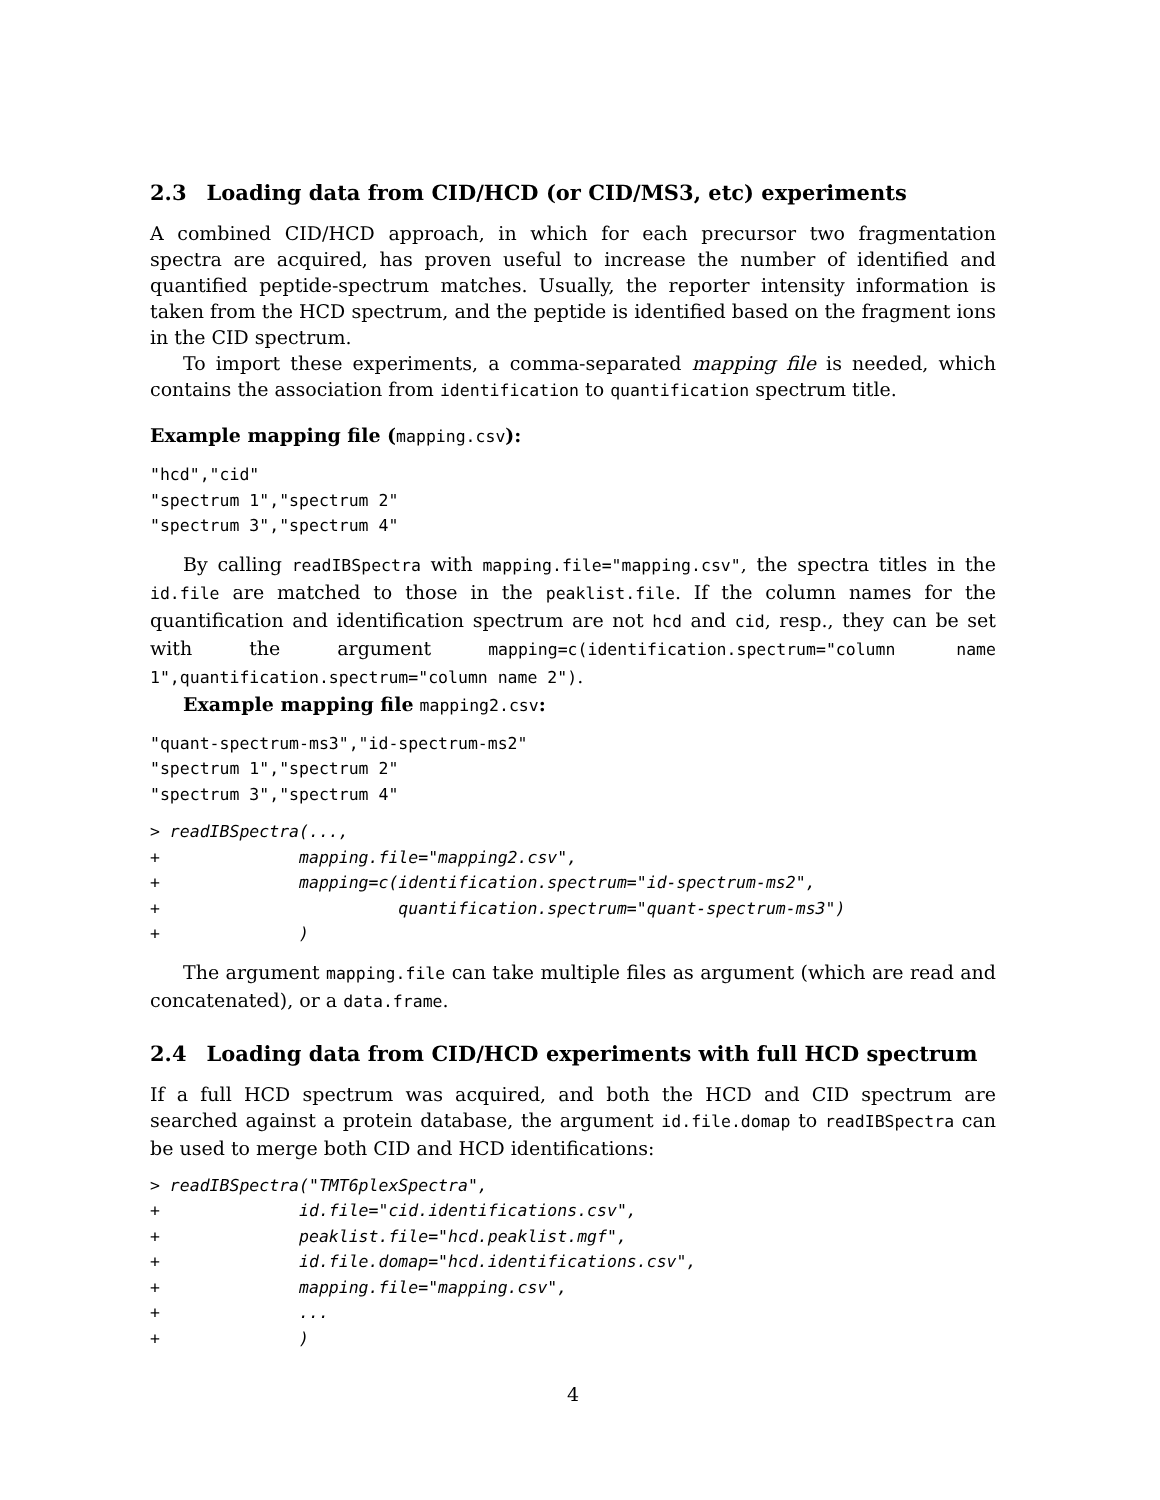2.3 Loading data from CID/HCD (or CID/MS3, etc) experiments
A combined CID/HCD approach, in which for each precursor two fragmentation spectra are acquired, has proven useful to increase the number of identified and quantified peptide-spectrum matches. Usually, the reporter intensity information is taken from the HCD spectrum, and the peptide is identified based on the fragment ions in the CID spectrum.
To import these experiments, a comma-separated mapping file is needed, which contains the association from identification to quantification spectrum title.
Example mapping file (mapping.csv):
"hcd","cid"
"spectrum 1","spectrum 2"
"spectrum 3","spectrum 4"
By calling readIBSpectra with mapping.file="mapping.csv", the spectra titles in the id.file are matched to those in the peaklist.file. If the column names for the quantification and identification spectrum are not hcd and cid, resp., they can be set with the argument mapping=c(identification.spectrum="column name 1",quantification.spectrum="column name 2").
Example mapping file mapping2.csv:
"quant-spectrum-ms3","id-spectrum-ms2"
"spectrum 1","spectrum 2"
"spectrum 3","spectrum 4"
> readIBSpectra(...,
+              mapping.file="mapping2.csv",
+              mapping=c(identification.spectrum="id-spectrum-ms2",
+                        quantification.spectrum="quant-spectrum-ms3")
+              )
The argument mapping.file can take multiple files as argument (which are read and concatenated), or a data.frame.
2.4 Loading data from CID/HCD experiments with full HCD spectrum
If a full HCD spectrum was acquired, and both the HCD and CID spectrum are searched against a protein database, the argument id.file.domap to readIBSpectra can be used to merge both CID and HCD identifications:
> readIBSpectra("TMT6plexSpectra",
+              id.file="cid.identifications.csv",
+              peaklist.file="hcd.peaklist.mgf",
+              id.file.domap="hcd.identifications.csv",
+              mapping.file="mapping.csv",
+              ...
+              )
4